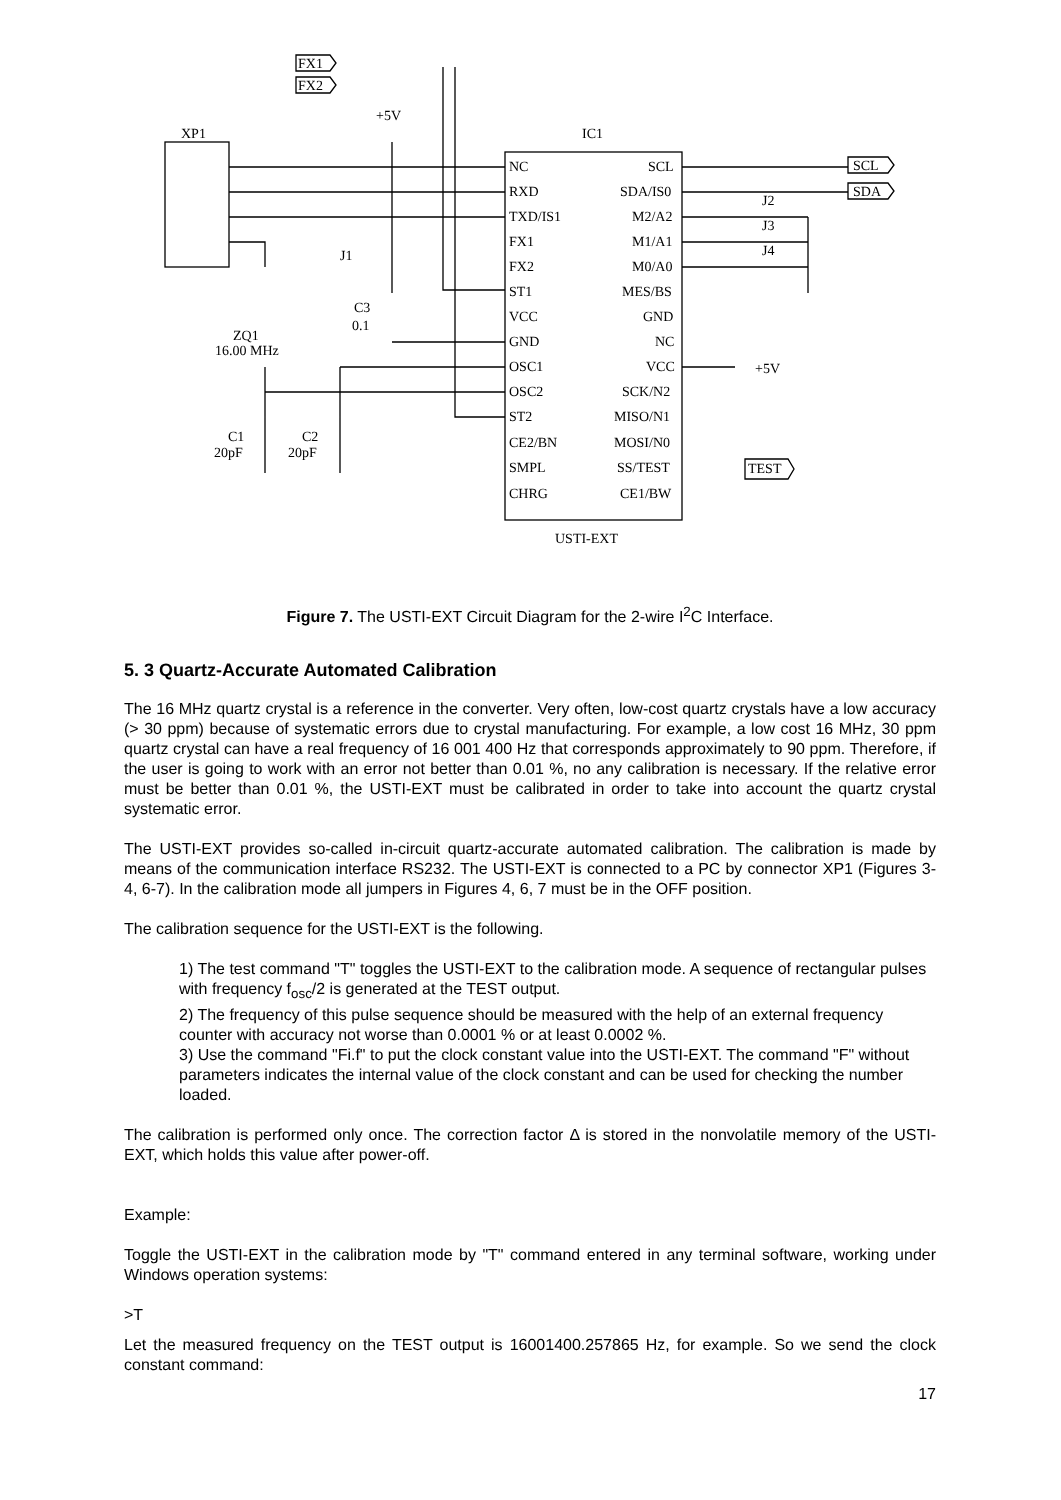XP1
IC1
+5V
FX1
FX2
NC
RXD
TXD/IS1
FX1
FX2
ST1
VCC
GND
OSC1
OSC2
ST2
CE2/BN
SMPL
CHRG
SCL
SDA/IS0
M2/A2
M1/A1
M0/A0
MES/BS
GND
NC
VCC
SCK/N2
MISO/N1
MOSI/N0
SS/TEST
CE1/BW
SCL
SDA
TEST
+5V
J1
J2
J3
J4
C3
0.1
ZQ1
16.00 MHz
C1
20pF
C2
20pF
USTI-EXT
Figure 7. The USTI-EXT Circuit Diagram for the 2-wire I<sup>2</sup>C Interface.
5. 3 Quartz-Accurate Automated Calibration
The 16 MHz quartz crystal is a reference in the converter. Very often, low-cost quartz crystals have a low accuracy (> 30 ppm) because of systematic errors due to crystal manufacturing. For example, a low cost 16 MHz, 30 ppm quartz crystal can have a real frequency of 16 001 400 Hz that corresponds approximately to 90 ppm. Therefore, if the user is going to work with an error not better than 0.01 %, no any calibration is necessary. If the relative error must be better than 0.01 %, the USTI-EXT must be calibrated in order to take into account the quartz crystal systematic error.
The USTI-EXT provides so-called in-circuit quartz-accurate automated calibration. The calibration is made by means of the communication interface RS232. The USTI-EXT is connected to a PC by connector XP1 (Figures 3-4, 6-7). In the calibration mode all jumpers in Figures 4, 6, 7 must be in the OFF position.
The calibration sequence for the USTI-EXT is the following.
1) The test command "T" toggles the USTI-EXT to the calibration mode. A sequence of rectangular pulses with frequency f<sub>osc</sub>/2 is generated at the TEST output.
2) The frequency of this pulse sequence should be measured with the help of an external frequency counter with accuracy not worse than 0.0001 % or at least 0.0002 %.
3) Use the command "Fi.f" to put the clock constant value into the USTI-EXT. The command "F" without parameters indicates the internal value of the clock constant and can be used for checking the number loaded.
The calibration is performed only once. The correction factor Δ is stored in the nonvolatile memory of the USTI-EXT, which holds this value after power-off.
Example:
Toggle the USTI-EXT in the calibration mode by "T" command entered in any terminal software, working under Windows operation systems:
>T
Let the measured frequency on the TEST output is 16001400.257865 Hz, for example. So we send the clock constant command:
17